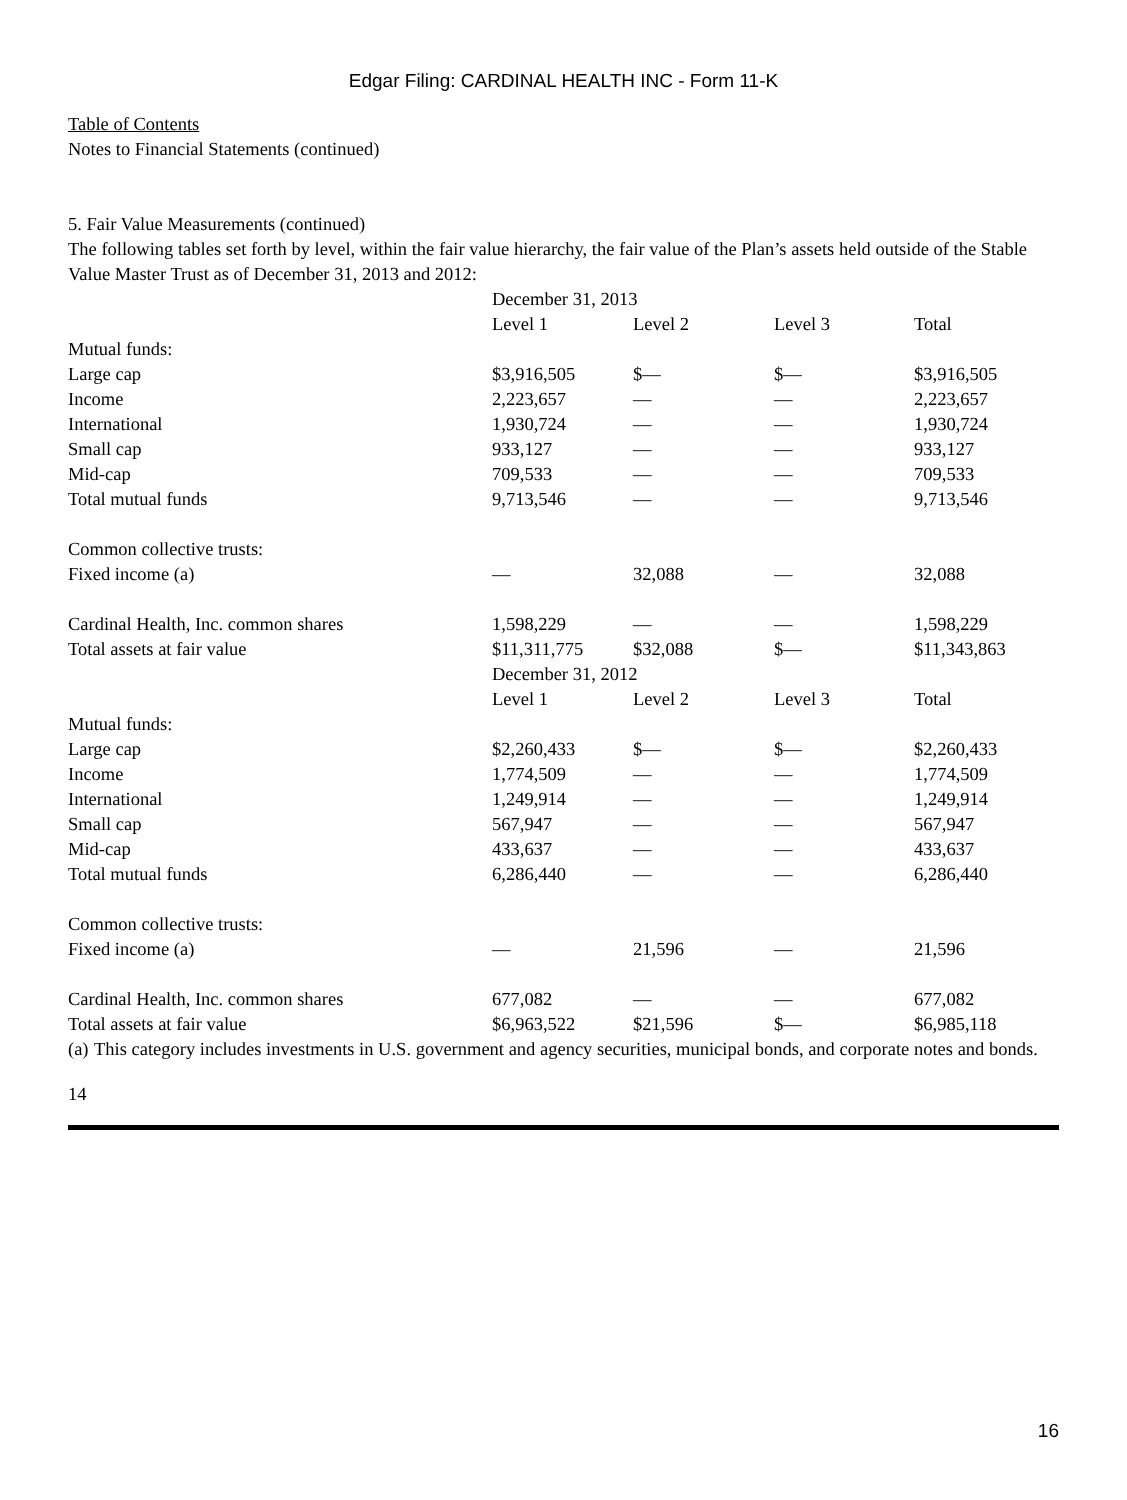Edgar Filing: CARDINAL HEALTH INC - Form 11-K
Table of Contents
Notes to Financial Statements (continued)
5. Fair Value Measurements (continued)
The following tables set forth by level, within the fair value hierarchy, the fair value of the Plan’s assets held outside of the Stable Value Master Trust as of December 31, 2013 and 2012:
| | December 31, 2013 | | | |
| | Level 1 | Level 2 | Level 3 | Total |
| Mutual funds: | | | | |
| Large cap | $3,916,505 | $— | $— | $3,916,505 |
| Income | 2,223,657 | — | — | 2,223,657 |
| International | 1,930,724 | — | — | 1,930,724 |
| Small cap | 933,127 | — | — | 933,127 |
| Mid-cap | 709,533 | — | — | 709,533 |
| Total mutual funds | 9,713,546 | — | — | 9,713,546 |
| Common collective trusts: | | | | |
| Fixed income (a) | — | 32,088 | — | 32,088 |
| Cardinal Health, Inc. common shares | 1,598,229 | — | — | 1,598,229 |
| Total assets at fair value | $11,311,775 | $32,088 | $— | $11,343,863 |
| | December 31, 2012 | | | |
| | Level 1 | Level 2 | Level 3 | Total |
| Mutual funds: | | | | |
| Large cap | $2,260,433 | $— | $— | $2,260,433 |
| Income | 1,774,509 | — | — | 1,774,509 |
| International | 1,249,914 | — | — | 1,249,914 |
| Small cap | 567,947 | — | — | 567,947 |
| Mid-cap | 433,637 | — | — | 433,637 |
| Total mutual funds | 6,286,440 | — | — | 6,286,440 |
| Common collective trusts: | | | | |
| Fixed income (a) | — | 21,596 | — | 21,596 |
| Cardinal Health, Inc. common shares | 677,082 | — | — | 677,082 |
| Total assets at fair value | $6,963,522 | $21,596 | $— | $6,985,118 |
(a) This category includes investments in U.S. government and agency securities, municipal bonds, and corporate notes and bonds.
14
16